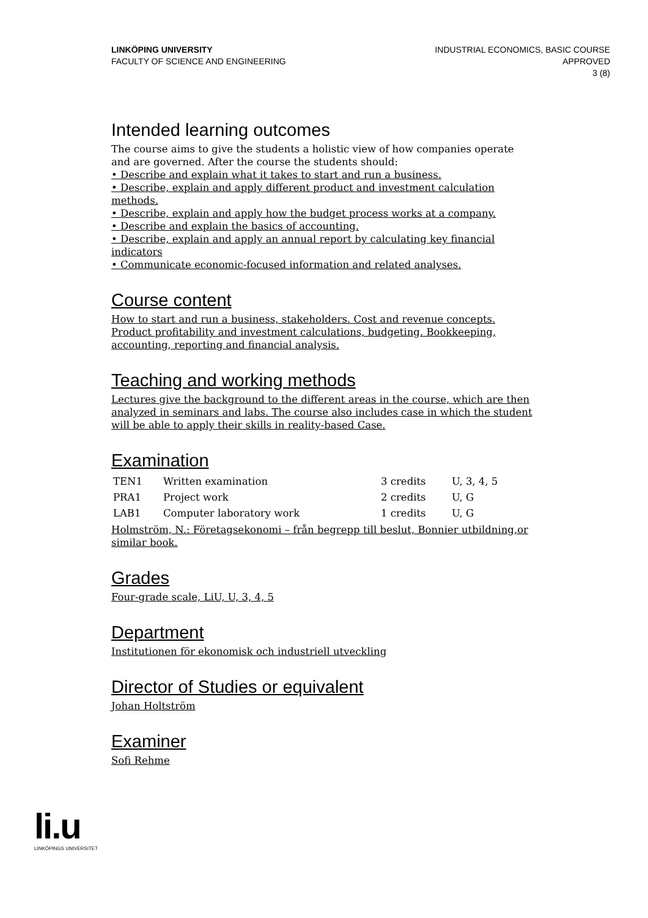LINKÖPING UNIVERSITY
FACULTY OF SCIENCE AND ENGINEERING
INDUSTRIAL ECONOMICS, BASIC COURSE
APPROVED
3 (8)
Intended learning outcomes
The course aims to give the students a holistic view of how companies operate and are governed. After the course the students should:
• Describe and explain what it takes to start and run a business.
• Describe, explain and apply different product and investment calculation methods.
• Describe, explain and apply how the budget process works at a company.
• Describe and explain the basics of accounting.
• Describe, explain and apply an annual report by calculating key financial indicators
• Communicate economic-focused information and related analyses.
Course content
How to start and run a business, stakeholders. Cost and revenue concepts. Product profitability and investment calculations, budgeting. Bookkeeping, accounting, reporting and financial analysis.
Teaching and working methods
Lectures give the background to the different areas in the course, which are then analyzed in seminars and labs. The course also includes case in which the student will be able to apply their skills in reality-based Case.
Examination
| TEN1 | Written examination | 3 credits | U, 3, 4, 5 |
| PRA1 | Project work | 2 credits | U, G |
| LAB1 | Computer laboratory work | 1 credits | U, G |
Holmström, N.: Företagsekonomi – från begrepp till beslut, Bonnier utbildning,or similar book.
Grades
Four-grade scale, LiU, U, 3, 4, 5
Department
Institutionen för ekonomisk och industriell utveckling
Director of Studies or equivalent
Johan Holtström
Examiner
Sofi Rehme
li.u
LINKÖPINGS UNIVERSITET